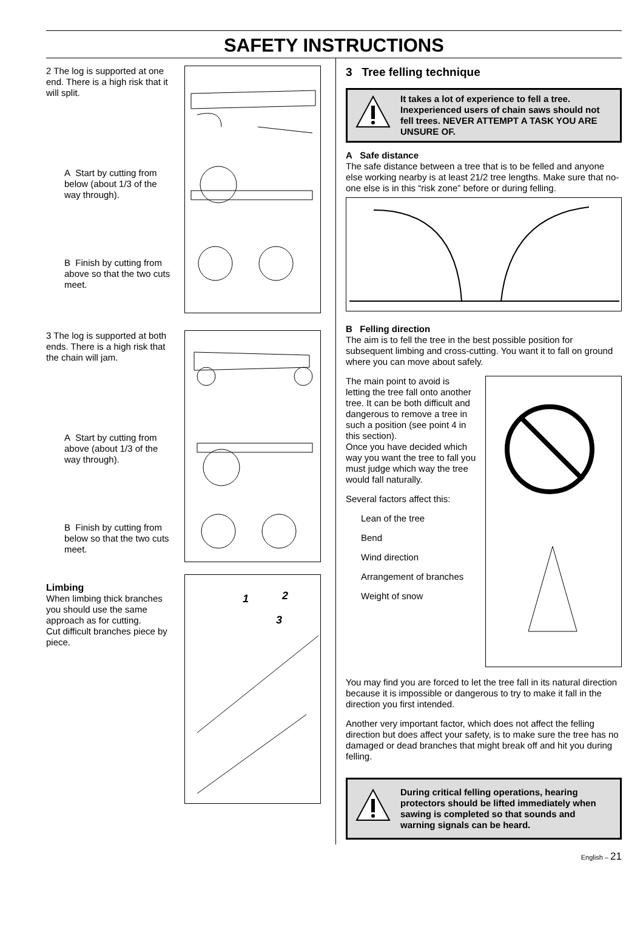SAFETY INSTRUCTIONS
2 The log is supported at one end. There is a high risk that it will split.
A Start by cutting from below (about 1/3 of the way through).
B Finish by cutting from above so that the two cuts meet.
3 The log is supported at both ends. There is a high risk that the chain will jam.
A Start by cutting from above (about 1/3 of the way through).
B Finish by cutting from below so that the two cuts meet.
Limbing
When limbing thick branches you should use the same approach as for cutting.
Cut difficult branches piece by piece.
1
2
3
3 Tree felling technique
It takes a lot of experience to fell a tree. Inexperienced users of chain saws should not fell trees. NEVER ATTEMPT A TASK YOU ARE UNSURE OF.
A Safe distance
The safe distance between a tree that is to be felled and anyone else working nearby is at least 21/2 tree lengths. Make sure that no-one else is in this “risk zone” before or during felling.
B Felling direction
The aim is to fell the tree in the best possible position for subsequent limbing and cross-cutting. You want it to fall on ground where you can move about safely.
The main point to avoid is letting the tree fall onto another tree. It can be both difficult and dangerous to remove a tree in such a position (see point 4 in this section).
Once you have decided which way you want the tree to fall you must judge which way the tree would fall naturally.
Several factors affect this:
Lean of the tree
Bend
Wind direction
Arrangement of branches
Weight of snow
You may find you are forced to let the tree fall in its natural direction because it is impossible or dangerous to try to make it fall in the direction you first intended.
Another very important factor, which does not affect the felling direction but does affect your safety, is to make sure the tree has no damaged or dead branches that might break off and hit you during felling.
During critical felling operations, hearing protectors should be lifted immediately when sawing is completed so that sounds and warning signals can be heard.
English – 21